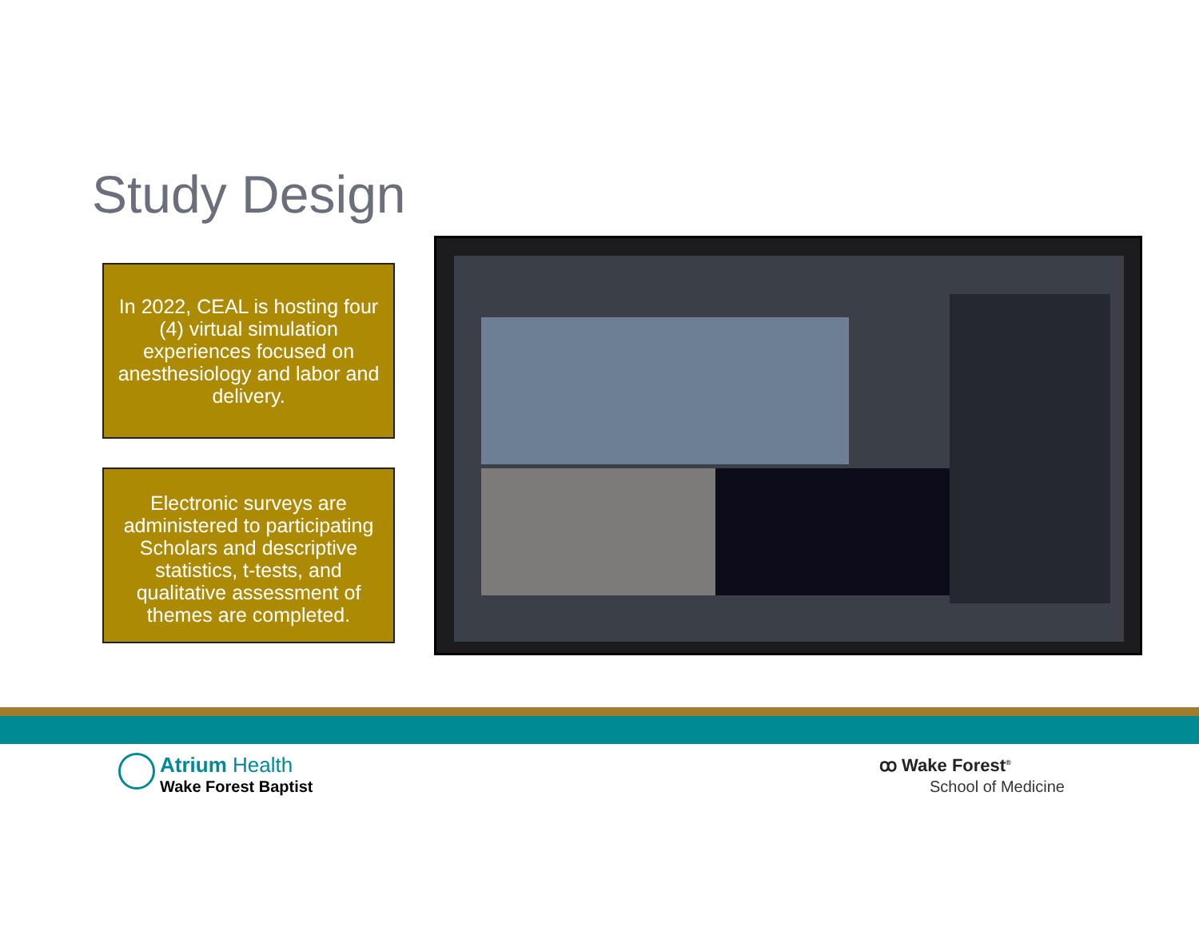Study Design
In 2022, CEAL is hosting four (4) virtual simulation experiences focused on anesthesiology and labor and delivery.
Electronic surveys are administered to participating Scholars and descriptive statistics, t-tests, and qualitative assessment of themes are completed.
Atrium Health
Wake Forest Baptist
ꝏ Wake Forest<sup>®</sup>
School of Medicine